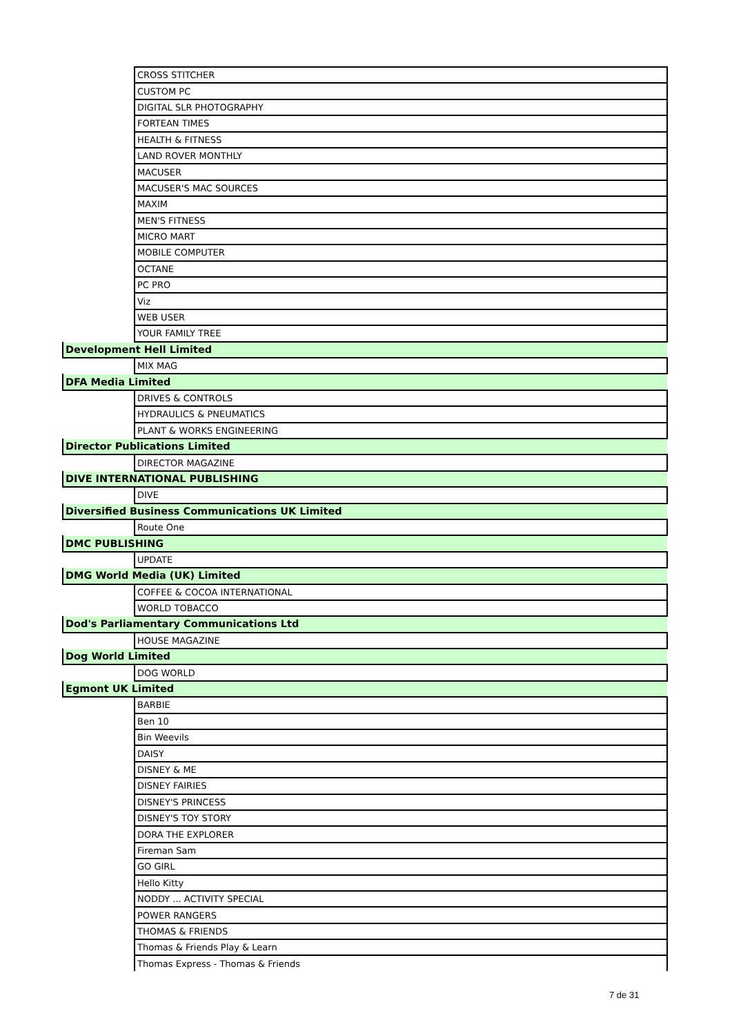| | CROSS STITCHER |
| | CUSTOM PC |
| | DIGITAL SLR PHOTOGRAPHY |
| | FORTEAN TIMES |
| | HEALTH & FITNESS |
| | LAND ROVER MONTHLY |
| | MACUSER |
| | MACUSER'S MAC SOURCES |
| | MAXIM |
| | MEN'S FITNESS |
| | MICRO MART |
| | MOBILE COMPUTER |
| | OCTANE |
| | PC PRO |
| | Viz |
| | WEB USER |
| | YOUR FAMILY TREE |
| Development Hell Limited | |
| | MIX MAG |
| DFA Media Limited | |
| | DRIVES & CONTROLS |
| | HYDRAULICS & PNEUMATICS |
| | PLANT & WORKS ENGINEERING |
| Director Publications Limited | |
| | DIRECTOR MAGAZINE |
| DIVE INTERNATIONAL PUBLISHING | |
| | DIVE |
| Diversified Business Communications UK Limited | |
| | Route One |
| DMC PUBLISHING | |
| | UPDATE |
| DMG World Media (UK) Limited | |
| | COFFEE & COCOA INTERNATIONAL |
| | WORLD TOBACCO |
| Dod's Parliamentary Communications Ltd | |
| | HOUSE MAGAZINE |
| Dog World Limited | |
| | DOG WORLD |
| Egmont UK Limited | |
| | BARBIE |
| | Ben 10 |
| | Bin Weevils |
| | DAISY |
| | DISNEY & ME |
| | DISNEY FAIRIES |
| | DISNEY'S PRINCESS |
| | DISNEY'S TOY STORY |
| | DORA THE EXPLORER |
| | Fireman Sam |
| | GO GIRL |
| | Hello Kitty |
| | NODDY ... ACTIVITY SPECIAL |
| | POWER RANGERS |
| | THOMAS & FRIENDS |
| | Thomas & Friends Play & Learn |
| | Thomas Express - Thomas & Friends |
7 de 31